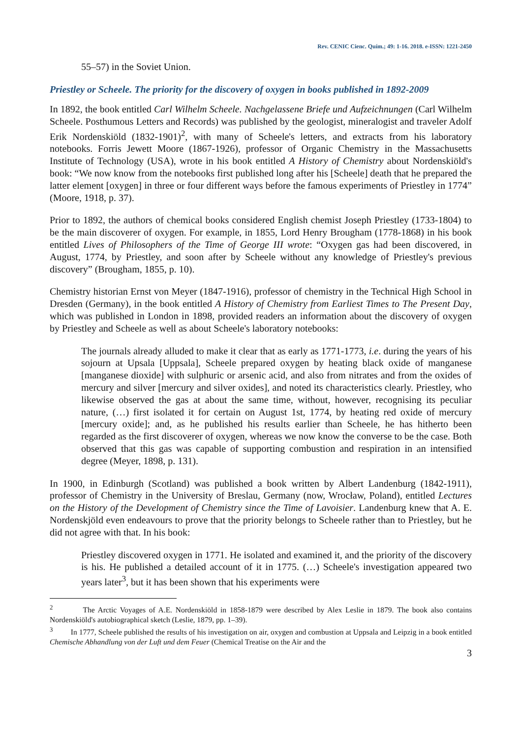Rev. CENIC Cienc. Quím.; 49: 1-16. 2018. e-ISSN: 1221-2450
55–57) in the Soviet Union.
Priestley or Scheele. The priority for the discovery of oxygen in books published in 1892-2009
In 1892, the book entitled Carl Wilhelm Scheele. Nachgelassene Briefe und Aufzeichnungen (Carl Wilhelm Scheele. Posthumous Letters and Records) was published by the geologist, mineralogist and traveler Adolf Erik Nordenskiöld (1832-1901)<sup>2</sup>, with many of Scheele's letters, and extracts from his laboratory notebooks. Forris Jewett Moore (1867-1926), professor of Organic Chemistry in the Massachusetts Institute of Technology (USA), wrote in his book entitled A History of Chemistry about Nordenskiöld's book: “We now know from the notebooks first published long after his [Scheele] death that he prepared the latter element [oxygen] in three or four different ways before the famous experiments of Priestley in 1774” (Moore, 1918, p. 37).
Prior to 1892, the authors of chemical books considered English chemist Joseph Priestley (1733-1804) to be the main discoverer of oxygen. For example, in 1855, Lord Henry Brougham (1778-1868) in his book entitled Lives of Philosophers of the Time of George III wrote: “Oxygen gas had been discovered, in August, 1774, by Priestley, and soon after by Scheele without any knowledge of Priestley's previous discovery” (Brougham, 1855, p. 10).
Chemistry historian Ernst von Meyer (1847-1916), professor of chemistry in the Technical High School in Dresden (Germany), in the book entitled A History of Chemistry from Earliest Times to The Present Day, which was published in London in 1898, provided readers an information about the discovery of oxygen by Priestley and Scheele as well as about Scheele's laboratory notebooks:
The journals already alluded to make it clear that as early as 1771-1773, i.e. during the years of his sojourn at Upsala [Uppsala], Scheele prepared oxygen by heating black oxide of manganese [manganese dioxide] with sulphuric or arsenic acid, and also from nitrates and from the oxides of mercury and silver [mercury and silver oxides], and noted its characteristics clearly. Priestley, who likewise observed the gas at about the same time, without, however, recognising its peculiar nature, (…) first isolated it for certain on August 1st, 1774, by heating red oxide of mercury [mercury oxide]; and, as he published his results earlier than Scheele, he has hitherto been regarded as the first discoverer of oxygen, whereas we now know the converse to be the case. Both observed that this gas was capable of supporting combustion and respiration in an intensified degree (Meyer, 1898, p. 131).
In 1900, in Edinburgh (Scotland) was published a book written by Albert Landenburg (1842-1911), professor of Chemistry in the University of Breslau, Germany (now, Wrocław, Poland), entitled Lectures on the History of the Development of Chemistry since the Time of Lavoisier. Landenburg knew that A. E. Nordenskjöld even endeavours to prove that the priority belongs to Scheele rather than to Priestley, but he did not agree with that. In his book:
Priestley discovered oxygen in 1771. He isolated and examined it, and the priority of the discovery is his. He published a detailed account of it in 1775. (…) Scheele's investigation appeared two years later<sup>3</sup>, but it has been shown that his experiments were
<sup>2</sup> The Arctic Voyages of A.E. Nordenskiöld in 1858-1879 were described by Alex Leslie in 1879. The book also contains Nordenskiöld's autobiographical sketch (Leslie, 1879, pp. 1–39).
<sup>3</sup> In 1777, Scheele published the results of his investigation on air, oxygen and combustion at Uppsala and Leipzig in a book entitled Chemische Abhandlung von der Luft und dem Feuer (Chemical Treatise on the Air and the
3